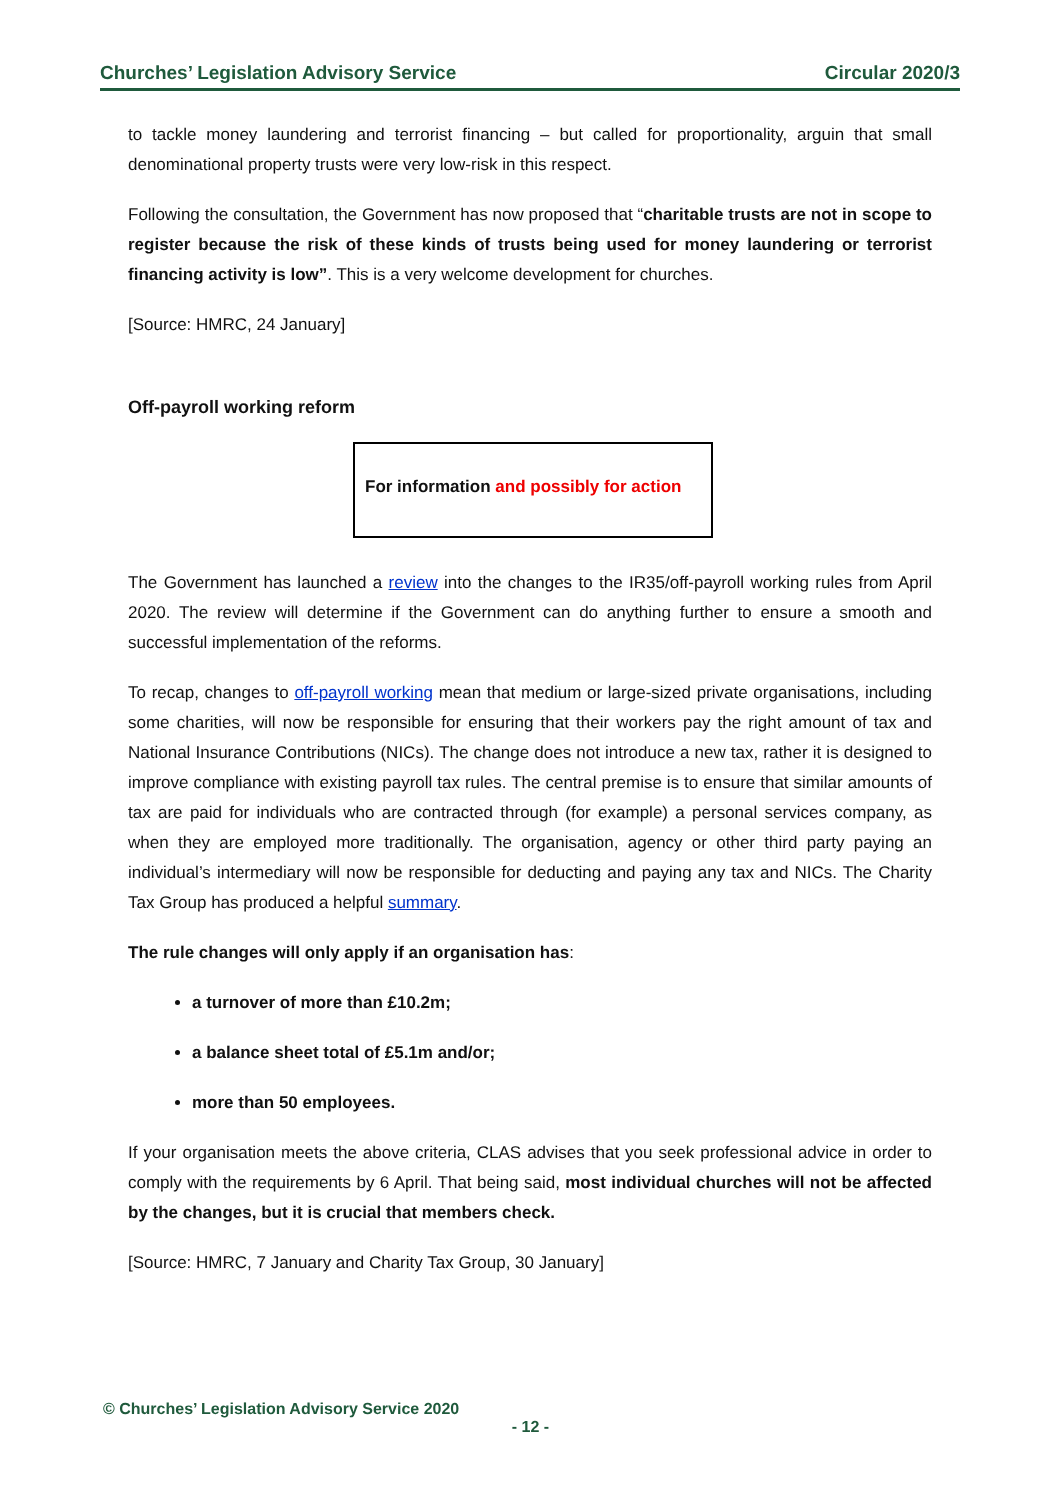Churches’ Legislation Advisory Service Circular 2020/3
to tackle money laundering and terrorist financing – but called for proportionality, arguin that small denominational property trusts were very low-risk in this respect.
Following the consultation, the Government has now proposed that “charitable trusts are not in scope to register because the risk of these kinds of trusts being used for money laundering or terrorist financing activity is low”. This is a very welcome development for churches.
[Source: HMRC, 24 January]
Off-payroll working reform
For information and possibly for action
The Government has launched a review into the changes to the IR35/off-payroll working rules from April 2020. The review will determine if the Government can do anything further to ensure a smooth and successful implementation of the reforms.
To recap, changes to off-payroll working mean that medium or large-sized private organisations, including some charities, will now be responsible for ensuring that their workers pay the right amount of tax and National Insurance Contributions (NICs). The change does not introduce a new tax, rather it is designed to improve compliance with existing payroll tax rules. The central premise is to ensure that similar amounts of tax are paid for individuals who are contracted through (for example) a personal services company, as when they are employed more traditionally. The organisation, agency or other third party paying an individual’s intermediary will now be responsible for deducting and paying any tax and NICs. The Charity Tax Group has produced a helpful summary.
The rule changes will only apply if an organisation has:
a turnover of more than £10.2m;
a balance sheet total of £5.1m and/or;
more than 50 employees.
If your organisation meets the above criteria, CLAS advises that you seek professional advice in order to comply with the requirements by 6 April. That being said, most individual churches will not be affected by the changes, but it is crucial that members check.
[Source: HMRC, 7 January and Charity Tax Group, 30 January]
© Churches’ Legislation Advisory Service 2020
- 12 -